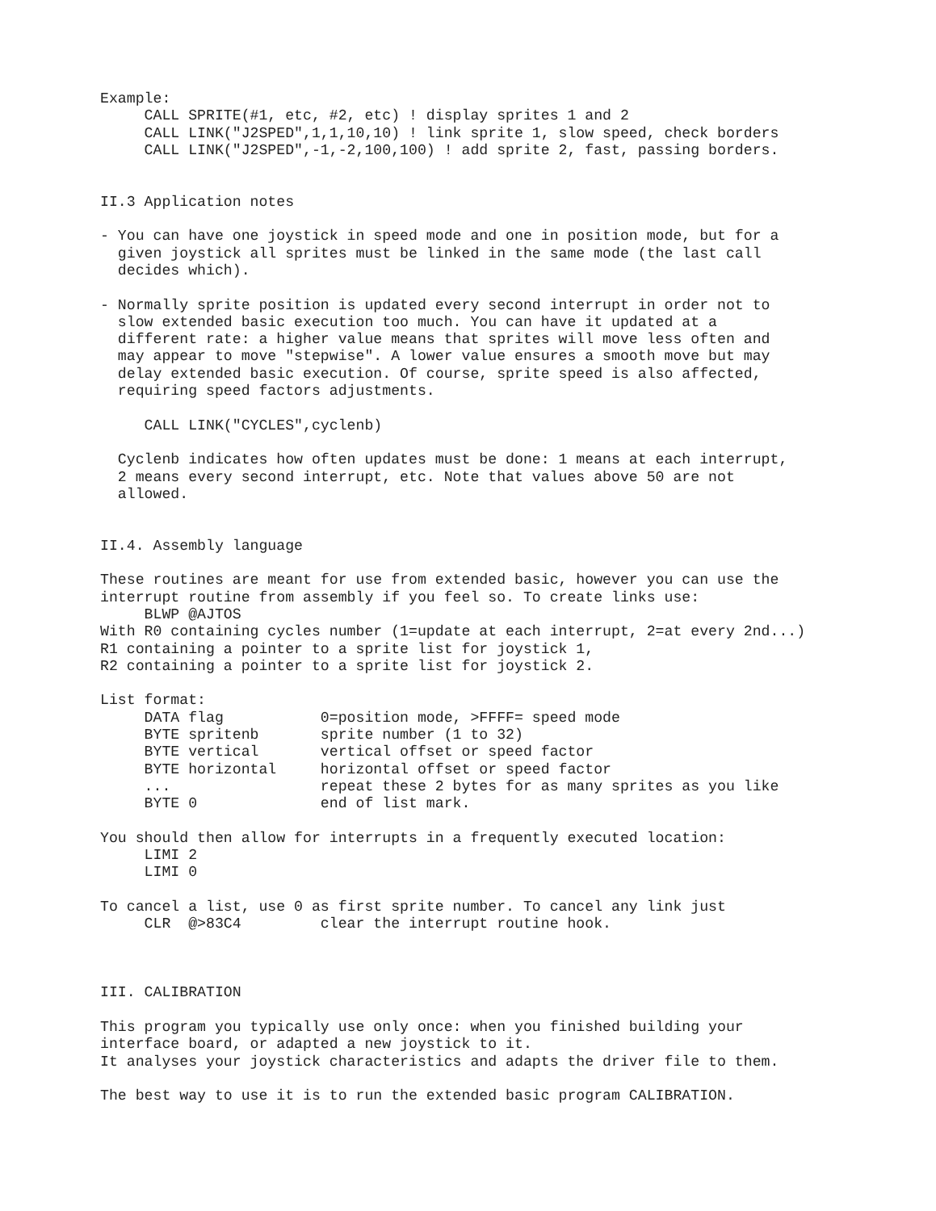Example:
     CALL SPRITE(#1, etc, #2, etc) ! display sprites 1 and 2
     CALL LINK("J2SPED",1,1,10,10) ! link sprite 1, slow speed, check borders
     CALL LINK("J2SPED",-1,-2,100,100) ! add sprite 2, fast, passing borders.


II.3 Application notes

- You can have one joystick in speed mode and one in position mode, but for a
  given joystick all sprites must be linked in the same mode (the last call
  decides which).

- Normally sprite position is updated every second interrupt in order not to
  slow extended basic execution too much. You can have it updated at a
  different rate: a higher value means that sprites will move less often and
  may appear to move "stepwise". A lower value ensures a smooth move but may
  delay extended basic execution. Of course, sprite speed is also affected,
  requiring speed factors adjustments.

     CALL LINK("CYCLES",cyclenb)

  Cyclenb indicates how often updates must be done: 1 means at each interrupt,
  2 means every second interrupt, etc. Note that values above 50 are not
  allowed.


II.4. Assembly language

These routines are meant for use from extended basic, however you can use the
interrupt routine from assembly if you feel so. To create links use:
     BLWP @AJTOS
With R0 containing cycles number (1=update at each interrupt, 2=at every 2nd...)
R1 containing a pointer to a sprite list for joystick 1,
R2 containing a pointer to a sprite list for joystick 2.

List format:
     DATA flag           0=position mode, >FFFF= speed mode
     BYTE spritenb       sprite number (1 to 32)
     BYTE vertical       vertical offset or speed factor
     BYTE horizontal     horizontal offset or speed factor
     ...                 repeat these 2 bytes for as many sprites as you like
     BYTE 0              end of list mark.

You should then allow for interrupts in a frequently executed location:
     LIMI 2
     LIMI 0

To cancel a list, use 0 as first sprite number. To cancel any link just
     CLR  @>83C4         clear the interrupt routine hook.



III. CALIBRATION

This program you typically use only once: when you finished building your
interface board, or adapted a new joystick to it.
It analyses your joystick characteristics and adapts the driver file to them.

The best way to use it is to run the extended basic program CALIBRATION.